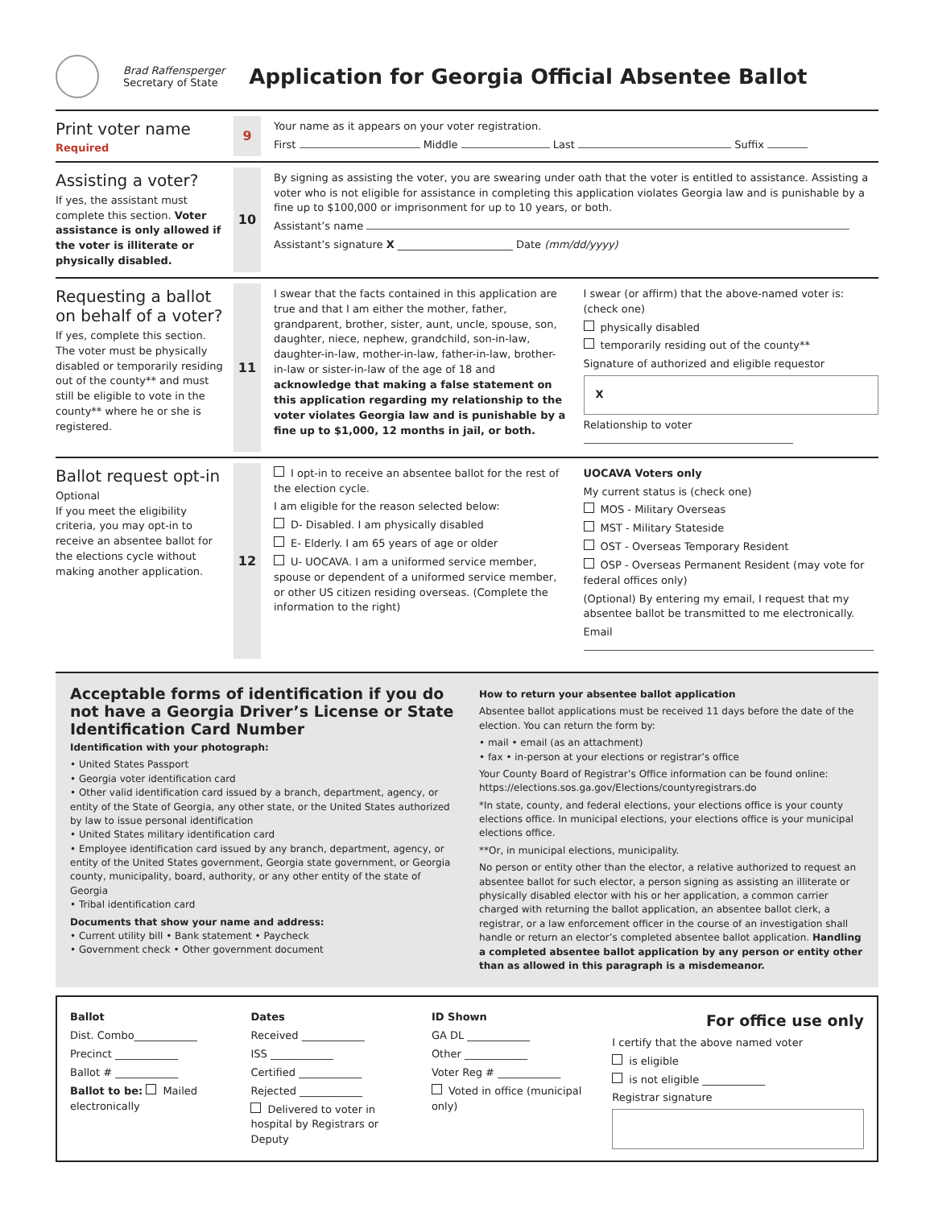Brad Raffensperger
Secretary of State
Application for Georgia Official Absentee Ballot
Print voter name
Required
9
Your name as it appears on your voter registration.
First Middle Last Suffix
Assisting a voter?
If yes, the assistant must complete this section. Voter assistance is only allowed if the voter is illiterate or physically disabled.
10
By signing as assisting the voter, you are swearing under oath that the voter is entitled to assistance. Assisting a voter who is not eligible for assistance in completing this application violates Georgia law and is punishable by a fine up to $100,000 or imprisonment for up to 10 years, or both.
Assistant’s name
Assistant’s signature X ______________________ Date (mm/dd/yyyy)
Requesting a ballot on behalf of a voter?
If yes, complete this section. The voter must be physically disabled or temporarily residing out of the county** and must still be eligible to vote in the county** where he or she is registered.
11
I swear that the facts contained in this application are true and that I am either the mother, father, grandparent, brother, sister, aunt, uncle, spouse, son, daughter, niece, nephew, grandchild, son-in-law, daughter-in-law, mother-in-law, father-in-law, brother-in-law or sister-in-law of the age of 18 and acknowledge that making a false statement on this application regarding my relationship to the voter violates Georgia law and is punishable by a fine up to $1,000, 12 months in jail, or both.
I swear (or affirm) that the above-named voter is: (check one)
physically disabled
temporarily residing out of the county**
Signature of authorized and eligible requestor
X
Relationship to voter
Ballot request opt-in
Optional
If you meet the eligibility criteria, you may opt-in to receive an absentee ballot for the elections cycle without making another application.
12
I opt-in to receive an absentee ballot for the rest of the election cycle.
I am eligible for the reason selected below:
D- Disabled. I am physically disabled
E- Elderly. I am 65 years of age or older
U- UOCAVA. I am a uniformed service member, spouse or dependent of a uniformed service member, or other US citizen residing overseas. (Complete the information to the right)
UOCAVA Voters only
My current status is (check one)
MOS - Military Overseas
MST - Military Stateside
OST - Overseas Temporary Resident
OSP - Overseas Permanent Resident (may vote for federal offices only)
(Optional) By entering my email, I request that my absentee ballot be transmitted to me electronically.
Email
Acceptable forms of identification if you do not have a Georgia Driver’s License or State Identification Card Number
Identification with your photograph:
• United States Passport
• Georgia voter identification card
• Other valid identification card issued by a branch, department, agency, or entity of the State of Georgia, any other state, or the United States authorized by law to issue personal identification
• United States military identification card
• Employee identification card issued by any branch, department, agency, or entity of the United States government, Georgia state government, or Georgia county, municipality, board, authority, or any other entity of the state of Georgia
• Tribal identification card
Documents that show your name and address:
• Current utility bill • Bank statement • Paycheck
• Government check • Other government document
How to return your absentee ballot application
Absentee ballot applications must be received 11 days before the date of the election. You can return the form by:
• mail • email (as an attachment)
• fax • in-person at your elections or registrar’s office
Your County Board of Registrar’s Office information can be found online: https://elections.sos.ga.gov/Elections/countyregistrars.do
*In state, county, and federal elections, your elections office is your county elections office. In municipal elections, your elections office is your municipal elections office.
**Or, in municipal elections, municipality.
No person or entity other than the elector, a relative authorized to request an absentee ballot for such elector, a person signing as assisting an illiterate or physically disabled elector with his or her application, a common carrier charged with returning the ballot application, an absentee ballot clerk, a registrar, or a law enforcement officer in the course of an investigation shall handle or return an elector’s completed absentee ballot application. Handling a completed absentee ballot application by any person or entity other than as allowed in this paragraph is a misdemeanor.
Ballot
Dist. Combo____________
Precinct ____________
Ballot # ____________
Ballot to be: Mailed electronically
Dates
Received ____________
ISS ____________
Certified ____________
Rejected ____________
Delivered to voter in hospital by Registrars or Deputy
ID Shown
GA DL ____________
Other ____________
Voter Reg # ____________
Voted in office (municipal only)
For office use only
I certify that the above named voter
is eligible
is not eligible ____________
Registrar signature